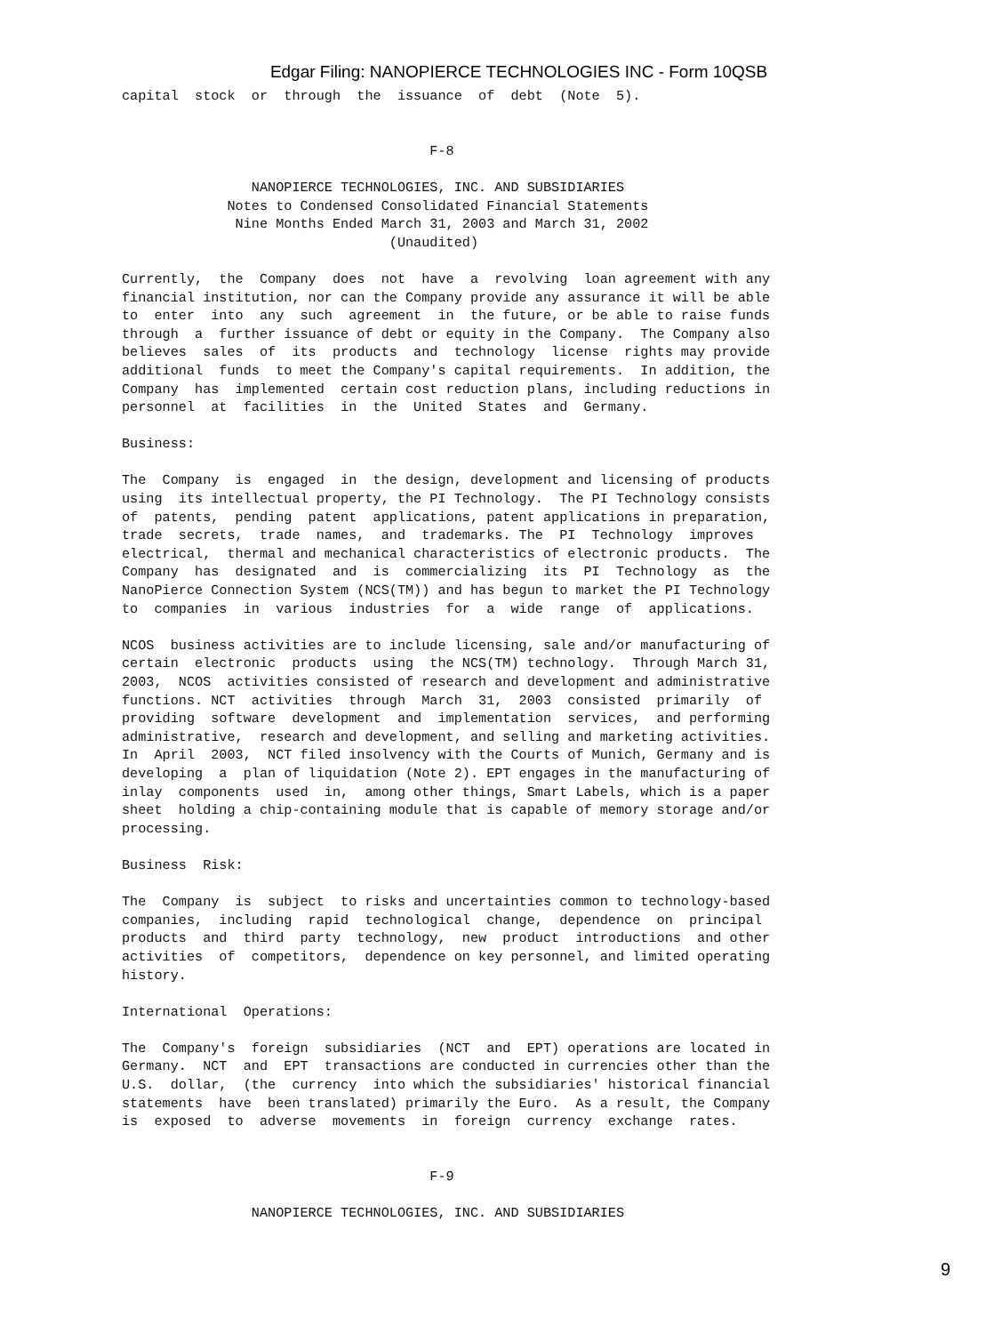Edgar Filing: NANOPIERCE TECHNOLOGIES INC - Form 10QSB
capital  stock  or  through  the  issuance  of  debt  (Note  5).


                                      F-8

                NANOPIERCE TECHNOLOGIES, INC. AND SUBSIDIARIES
             Notes to Condensed Consolidated Financial Statements
              Nine Months Ended March 31, 2003 and March 31, 2002
                                 (Unaudited)

Currently,  the  Company  does  not  have  a  revolving  loan agreement with any
financial institution, nor can the Company provide any assurance it will be able
to  enter  into  any  such  agreement  in  the future, or be able to raise funds
through  a  further issuance of debt or equity in the Company.  The Company also
believes  sales  of  its  products  and  technology  license  rights may provide
additional  funds  to meet the Company's capital requirements.  In addition, the
Company  has  implemented  certain cost reduction plans, including reductions in
personnel  at  facilities  in  the  United  States  and  Germany.

Business:

The  Company  is  engaged  in  the design, development and licensing of products
using  its intellectual property, the PI Technology.  The PI Technology consists
of  patents,  pending  patent  applications, patent applications in preparation,
trade  secrets,  trade  names,  and  trademarks. The  PI  Technology  improves
electrical,  thermal and mechanical characteristics of electronic products.  The
Company  has  designated  and  is  commercializing  its  PI  Technology  as  the
NanoPierce Connection System (NCS(TM)) and has begun to market the PI Technology
to  companies  in  various  industries  for  a  wide  range  of  applications.

NCOS  business activities are to include licensing, sale and/or manufacturing of
certain  electronic  products  using  the NCS(TM) technology.  Through March 31,
2003,  NCOS  activities consisted of research and development and administrative
functions. NCT  activities  through  March  31,  2003  consisted  primarily  of
providing  software  development  and  implementation  services,  and performing
administrative,  research and development, and selling and marketing activities.
In  April  2003,  NCT filed insolvency with the Courts of Munich, Germany and is
developing  a  plan of liquidation (Note 2). EPT engages in the manufacturing of
inlay  components  used  in,  among other things, Smart Labels, which is a paper
sheet  holding a chip-containing module that is capable of memory storage and/or
processing.

Business  Risk:

The  Company  is  subject  to risks and uncertainties common to technology-based
companies,  including  rapid  technological  change,  dependence  on  principal
products  and  third  party  technology,  new  product  introductions  and other
activities  of  competitors,  dependence on key personnel, and limited operating
history.

International  Operations:

The  Company's  foreign  subsidiaries  (NCT  and  EPT) operations are located in
Germany.  NCT  and  EPT  transactions are conducted in currencies other than the
U.S.  dollar,  (the  currency  into which the subsidiaries' historical financial
statements  have  been translated) primarily the Euro.  As a result, the Company
is  exposed  to  adverse  movements  in  foreign  currency  exchange  rates.


                                      F-9

                NANOPIERCE TECHNOLOGIES, INC. AND SUBSIDIARIES
9